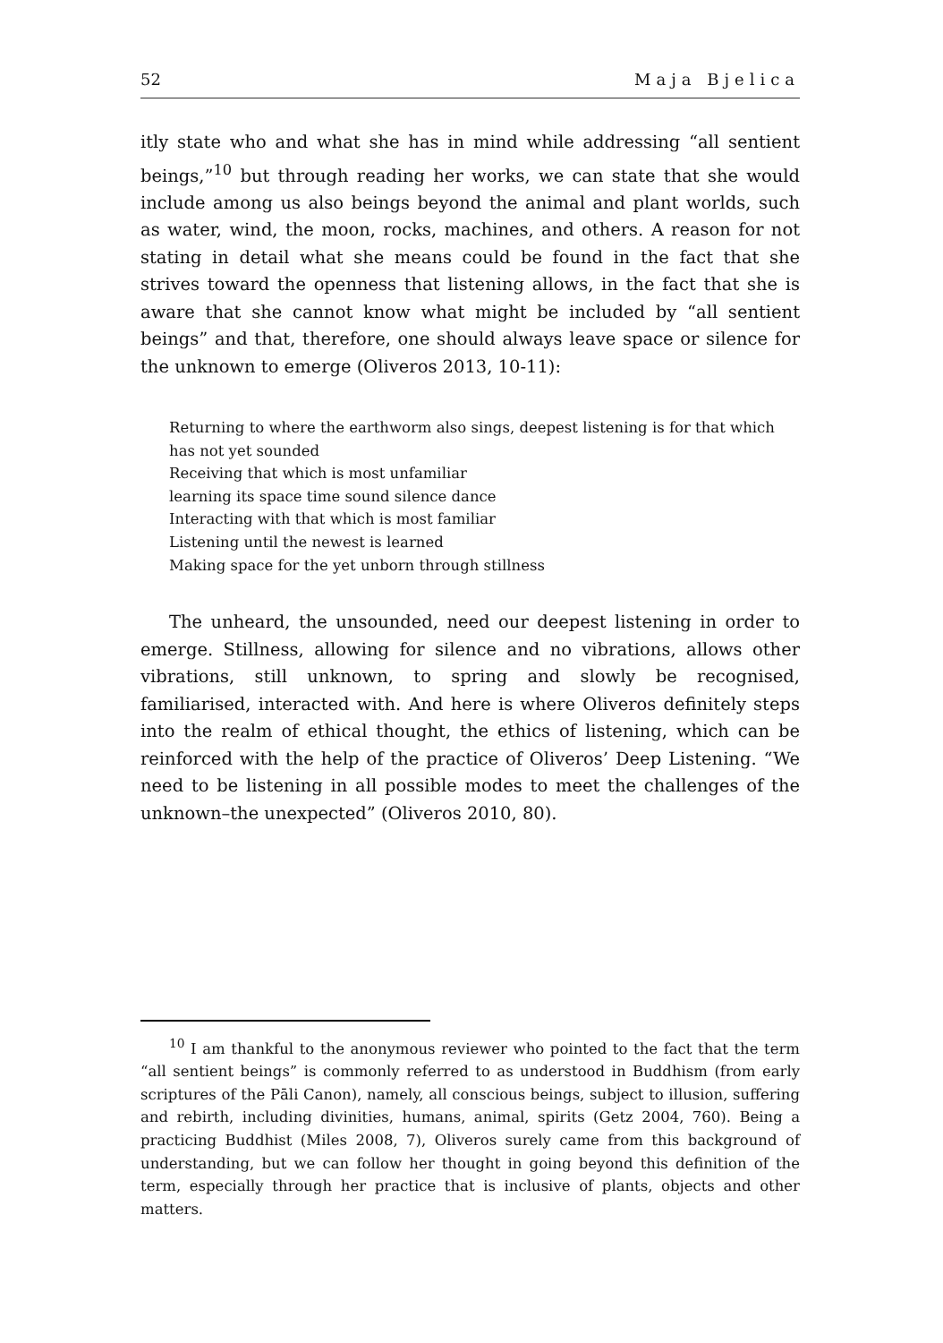52 Maja Bjelica
itly state who and what she has in mind while addressing “all sentient beings,”<sup>10</sup> but through reading her works, we can state that she would include among us also beings beyond the animal and plant worlds, such as water, wind, the moon, rocks, machines, and others. A reason for not stating in detail what she means could be found in the fact that she strives toward the openness that listening allows, in the fact that she is aware that she cannot know what might be included by “all sentient beings” and that, therefore, one should always leave space or silence for the unknown to emerge (Oliveros 2013, 10-11):
Returning to where the earthworm also sings, deepest listening is for that which has not yet sounded
Receiving that which is most unfamiliar
learning its space time sound silence dance
Interacting with that which is most familiar
Listening until the newest is learned
Making space for the yet unborn through stillness
The unheard, the unsounded, need our deepest listening in order to emerge. Stillness, allowing for silence and no vibrations, allows other vibrations, still unknown, to spring and slowly be recognised, familiarised, interacted with. And here is where Oliveros definitely steps into the realm of ethical thought, the ethics of listening, which can be reinforced with the help of the practice of Oliveros’ Deep Listening. “We need to be listening in all possible modes to meet the challenges of the unknown–the unexpected” (Oliveros 2010, 80).
<sup>10</sup> I am thankful to the anonymous reviewer who pointed to the fact that the term “all sentient beings” is commonly referred to as understood in Buddhism (from early scriptures of the Pāli Canon), namely, all conscious beings, subject to illusion, suffering and rebirth, including divinities, humans, animal, spirits (Getz 2004, 760). Being a practicing Buddhist (Miles 2008, 7), Oliveros surely came from this background of understanding, but we can follow her thought in going beyond this definition of the term, especially through her practice that is inclusive of plants, objects and other matters.